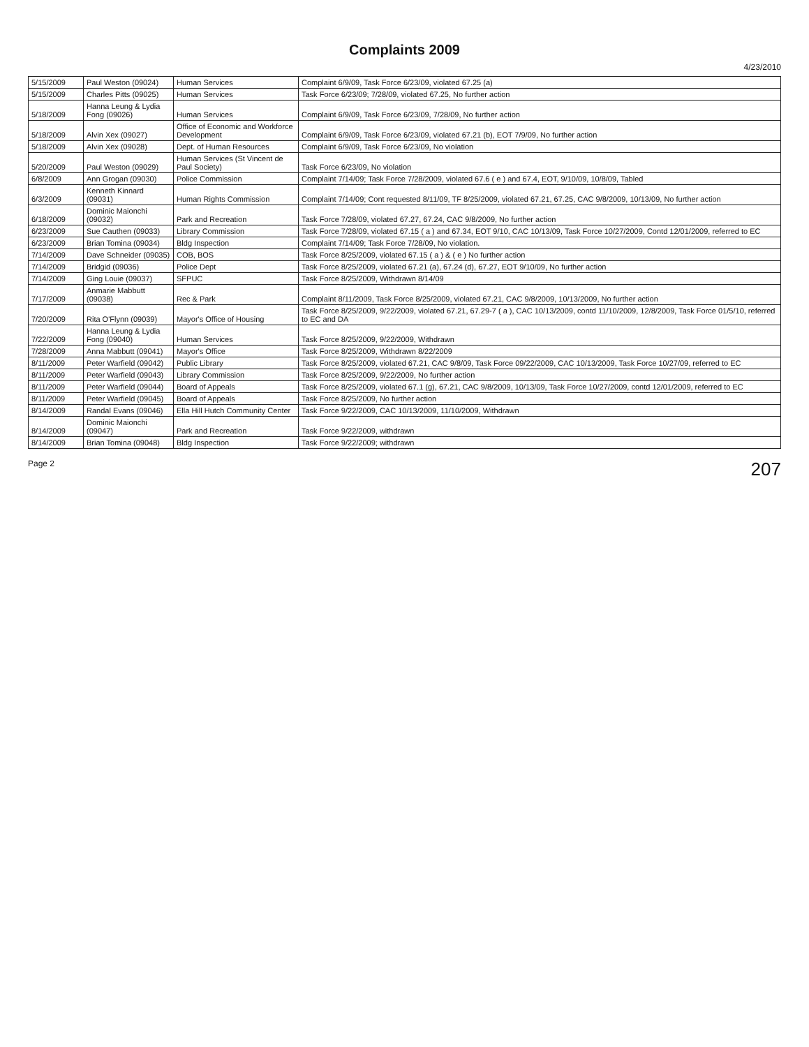Complaints 2009
4/23/2010
| 5/15/2009 | Paul Weston (09024) | Human Services | Complaint 6/9/09, Task Force 6/23/09, violated 67.25 (a) |
| 5/15/2009 | Charles Pitts (09025) | Human Services | Task Force 6/23/09; 7/28/09, violated 67.25, No further action |
| 5/18/2009 | Hanna Leung & Lydia Fong (09026) | Human Services | Complaint 6/9/09, Task Force 6/23/09, 7/28/09, No further action |
| 5/18/2009 | Alvin Xex (09027) | Office of Economic and Workforce Development | Complaint 6/9/09, Task Force 6/23/09, violated 67.21 (b), EOT 7/9/09, No further action |
| 5/18/2009 | Alvin Xex (09028) | Dept. of Human Resources | Complaint 6/9/09, Task Force 6/23/09, No violation |
| 5/20/2009 | Paul Weston (09029) | Human Services (St Vincent de Paul Society) | Task Force 6/23/09, No violation |
| 6/8/2009 | Ann Grogan (09030) | Police Commission | Complaint 7/14/09; Task Force 7/28/2009, violated 67.6 ( e ) and 67.4, EOT, 9/10/09, 10/8/09, Tabled |
| 6/3/2009 | Kenneth Kinnard (09031) | Human Rights Commission | Complaint 7/14/09; Cont requested 8/11/09, TF 8/25/2009, violated 67.21, 67.25, CAC 9/8/2009, 10/13/09, No further action |
| 6/18/2009 | Dominic Maionchi (09032) | Park and Recreation | Task Force 7/28/09, violated 67.27, 67.24, CAC 9/8/2009, No further action |
| 6/23/2009 | Sue Cauthen (09033) | Library Commission | Task Force 7/28/09, violated 67.15 ( a ) and 67.34, EOT 9/10, CAC 10/13/09, Task Force 10/27/2009, Contd 12/01/2009, referred to EC |
| 6/23/2009 | Brian Tomina (09034) | Bldg Inspection | Complaint 7/14/09; Task Force 7/28/09, No violation. |
| 7/14/2009 | Dave Schneider (09035) | COB, BOS | Task Force 8/25/2009, violated 67.15 ( a ) & ( e ) No further action |
| 7/14/2009 | Bridgid (09036) | Police Dept | Task Force 8/25/2009, violated 67.21 (a), 67.24 (d), 67.27, EOT 9/10/09, No further action |
| 7/14/2009 | Ging Louie (09037) | SFPUC | Task Force 8/25/2009, Withdrawn 8/14/09 |
| 7/17/2009 | Anmarie Mabbutt (09038) | Rec & Park | Complaint 8/11/2009, Task Force 8/25/2009, violated 67.21, CAC 9/8/2009, 10/13/2009, No further action |
| 7/20/2009 | Rita O'Flynn (09039) | Mayor's Office of Housing | Task Force 8/25/2009, 9/22/2009, violated 67.21, 67.29-7 ( a ), CAC 10/13/2009, contd 11/10/2009, 12/8/2009, Task Force 01/5/10, referred to EC and DA |
| 7/22/2009 | Hanna Leung & Lydia Fong (09040) | Human Services | Task Force 8/25/2009, 9/22/2009, Withdrawn |
| 7/28/2009 | Anna Mabbutt (09041) | Mayor's Office | Task Force 8/25/2009, Withdrawn 8/22/2009 |
| 8/11/2009 | Peter Warfield (09042) | Public Library | Task Force 8/25/2009, violated 67.21, CAC 9/8/09, Task Force 09/22/2009, CAC 10/13/2009, Task Force 10/27/09, referred to EC |
| 8/11/2009 | Peter Warfield (09043) | Library Commission | Task Force 8/25/2009, 9/22/2009, No further action |
| 8/11/2009 | Peter Warfield (09044) | Board of Appeals | Task Force 8/25/2009, violated 67.1 (g), 67.21, CAC 9/8/2009, 10/13/09, Task Force 10/27/2009, contd 12/01/2009, referred to EC |
| 8/11/2009 | Peter Warfield (09045) | Board of Appeals | Task Force 8/25/2009, No further action |
| 8/14/2009 | Randal Evans (09046) | Ella Hill Hutch Community Center | Task Force 9/22/2009, CAC 10/13/2009, 11/10/2009, Withdrawn |
| 8/14/2009 | Dominic Maionchi (09047) | Park and Recreation | Task Force 9/22/2009, withdrawn |
| 8/14/2009 | Brian Tomina (09048) | Bldg Inspection | Task Force 9/22/2009; withdrawn |
Page 2 207